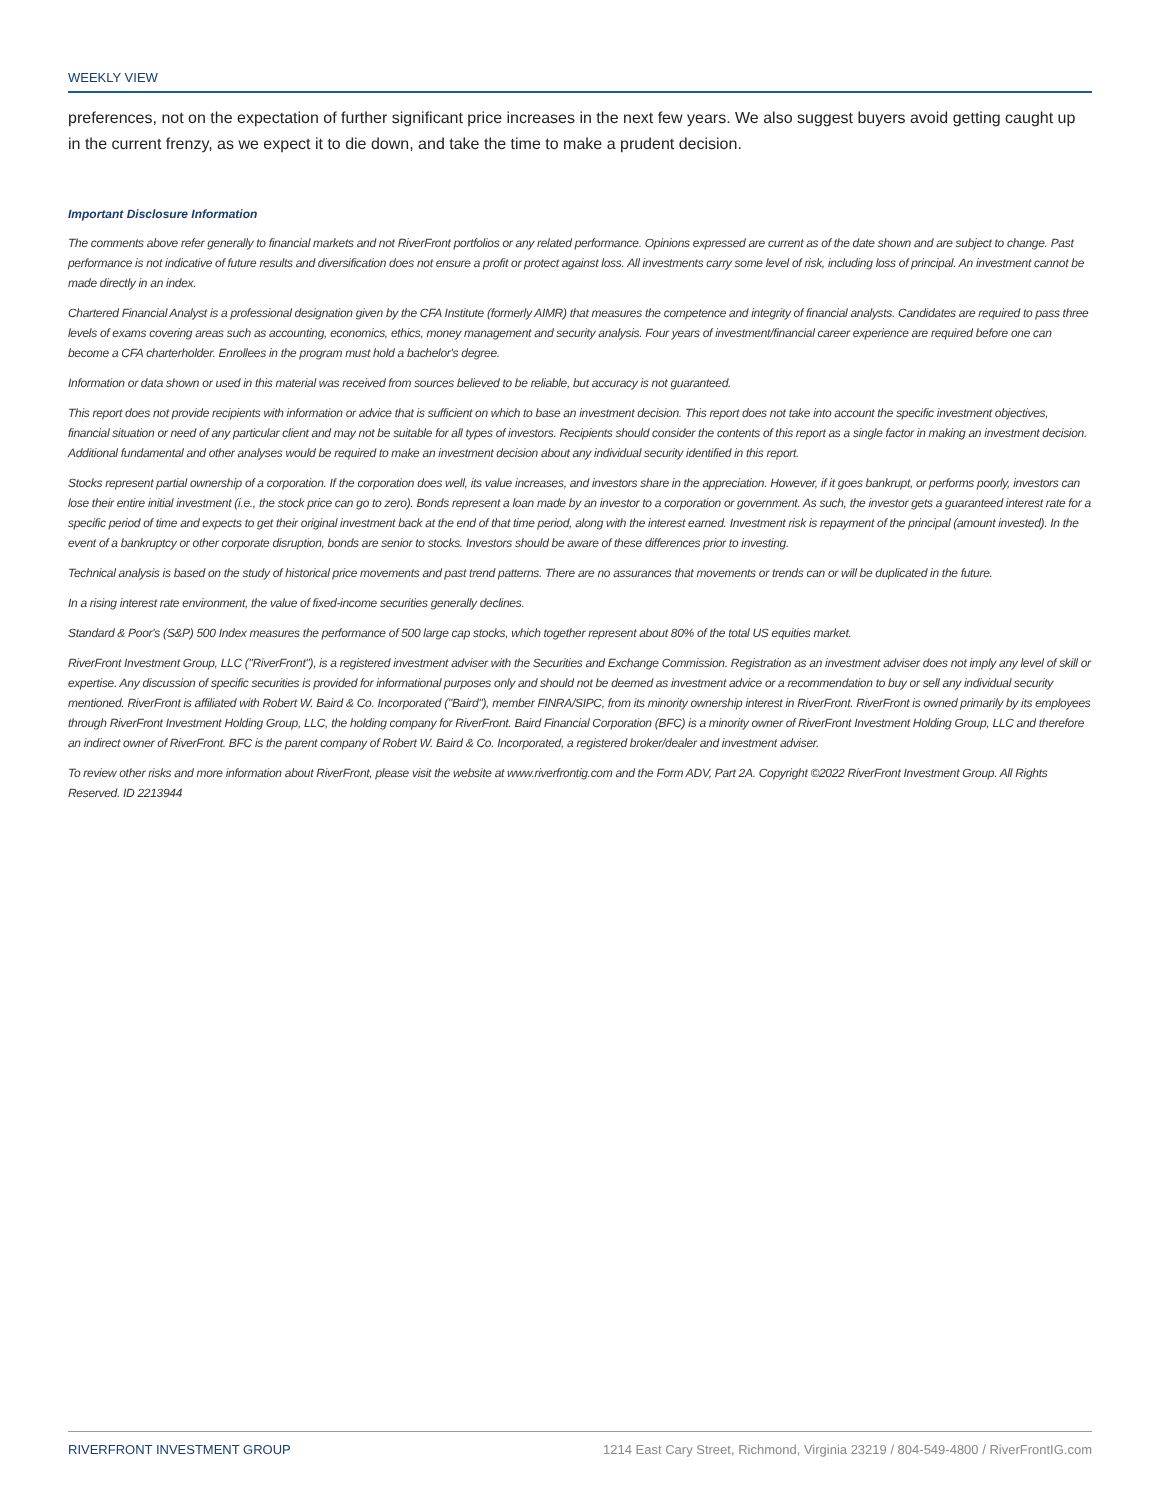WEEKLY VIEW
preferences, not on the expectation of further significant price increases in the next few years. We also suggest buyers avoid getting caught up in the current frenzy, as we expect it to die down, and take the time to make a prudent decision.
Important Disclosure Information
The comments above refer generally to financial markets and not RiverFront portfolios or any related performance. Opinions expressed are current as of the date shown and are subject to change. Past performance is not indicative of future results and diversification does not ensure a profit or protect against loss. All investments carry some level of risk, including loss of principal. An investment cannot be made directly in an index.
Chartered Financial Analyst is a professional designation given by the CFA Institute (formerly AIMR) that measures the competence and integrity of financial analysts. Candidates are required to pass three levels of exams covering areas such as accounting, economics, ethics, money management and security analysis. Four years of investment/financial career experience are required before one can become a CFA charterholder. Enrollees in the program must hold a bachelor's degree.
Information or data shown or used in this material was received from sources believed to be reliable, but accuracy is not guaranteed.
This report does not provide recipients with information or advice that is sufficient on which to base an investment decision. This report does not take into account the specific investment objectives, financial situation or need of any particular client and may not be suitable for all types of investors. Recipients should consider the contents of this report as a single factor in making an investment decision. Additional fundamental and other analyses would be required to make an investment decision about any individual security identified in this report.
Stocks represent partial ownership of a corporation. If the corporation does well, its value increases, and investors share in the appreciation. However, if it goes bankrupt, or performs poorly, investors can lose their entire initial investment (i.e., the stock price can go to zero). Bonds represent a loan made by an investor to a corporation or government. As such, the investor gets a guaranteed interest rate for a specific period of time and expects to get their original investment back at the end of that time period, along with the interest earned. Investment risk is repayment of the principal (amount invested). In the event of a bankruptcy or other corporate disruption, bonds are senior to stocks. Investors should be aware of these differences prior to investing.
Technical analysis is based on the study of historical price movements and past trend patterns. There are no assurances that movements or trends can or will be duplicated in the future.
In a rising interest rate environment, the value of fixed-income securities generally declines.
Standard & Poor's (S&P) 500 Index measures the performance of 500 large cap stocks, which together represent about 80% of the total US equities market.
RiverFront Investment Group, LLC ("RiverFront"), is a registered investment adviser with the Securities and Exchange Commission. Registration as an investment adviser does not imply any level of skill or expertise. Any discussion of specific securities is provided for informational purposes only and should not be deemed as investment advice or a recommendation to buy or sell any individual security mentioned. RiverFront is affiliated with Robert W. Baird & Co. Incorporated ("Baird"), member FINRA/SIPC, from its minority ownership interest in RiverFront. RiverFront is owned primarily by its employees through RiverFront Investment Holding Group, LLC, the holding company for RiverFront. Baird Financial Corporation (BFC) is a minority owner of RiverFront Investment Holding Group, LLC and therefore an indirect owner of RiverFront. BFC is the parent company of Robert W. Baird & Co. Incorporated, a registered broker/dealer and investment adviser.
To review other risks and more information about RiverFront, please visit the website at www.riverfrontig.com and the Form ADV, Part 2A. Copyright ©2022 RiverFront Investment Group. All Rights Reserved. ID 2213944
RIVERFRONT INVESTMENT GROUP 1214 East Cary Street, Richmond, Virginia 23219 / 804-549-4800 / RiverFrontIG.com